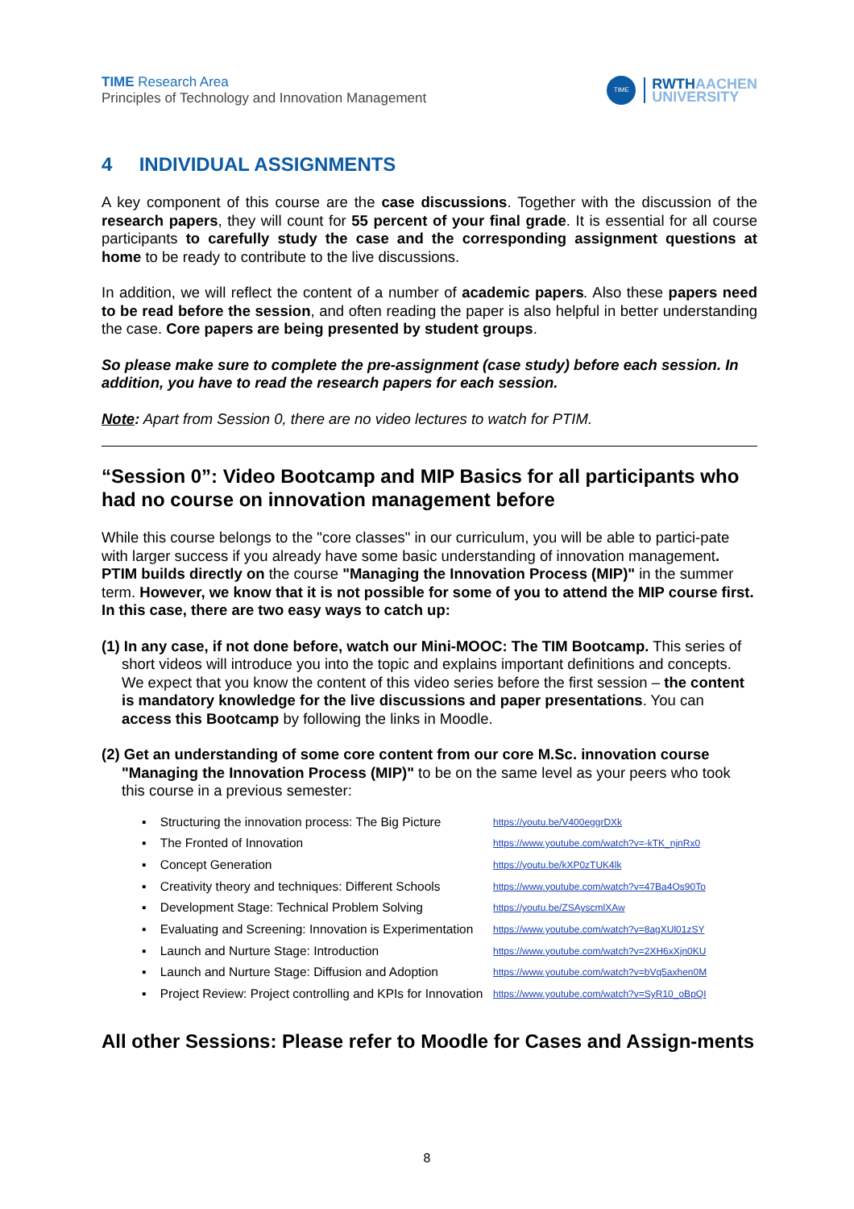TIME Research Area
Principles of Technology and Innovation Management
TIME
RWTHAACHEN
UNIVERSITY
4 INDIVIDUAL ASSIGNMENTS
A key component of this course are the case discussions. Together with the discussion of the research papers, they will count for 55 percent of your final grade. It is essential for all course participants to carefully study the case and the corresponding assignment questions at home to be ready to contribute to the live discussions.
In addition, we will reflect the content of a number of academic papers. Also these papers need to be read before the session, and often reading the paper is also helpful in better understanding the case. Core papers are being presented by student groups.
So please make sure to complete the pre-assignment (case study) before each session. In addition, you have to read the research papers for each session.
Note: Apart from Session 0, there are no video lectures to watch for PTIM.
“Session 0”: Video Bootcamp and MIP Basics for all participants who had no course on innovation management before
While this course belongs to the "core classes" in our curriculum, you will be able to partici-pate with larger success if you already have some basic understanding of innovation management. PTIM builds directly on the course "Managing the Innovation Process (MIP)" in the summer term. However, we know that it is not possible for some of you to attend the MIP course first. In this case, there are two easy ways to catch up:
(1) In any case, if not done before, watch our Mini-MOOC: The TIM Bootcamp. This series of short videos will introduce you into the topic and explains important definitions and concepts. We expect that you know the content of this video series before the first session – the content is mandatory knowledge for the live discussions and paper presentations. You can access this Bootcamp by following the links in Moodle.
(2) Get an understanding of some core content from our core M.Sc. innovation course "Managing the Innovation Process (MIP)" to be on the same level as your peers who took this course in a previous semester:
▪ Structuring the innovation process: The Big Picture https://youtu.be/V400eggrDXk
▪ The Fronted of Innovation https://www.youtube.com/watch?v=-kTK_njnRx0
▪ Concept Generation https://youtu.be/kXP0zTUK4lk
▪ Creativity theory and techniques: Different Schools https://www.youtube.com/watch?v=47Ba4Os90To
▪ Development Stage: Technical Problem Solving https://youtu.be/ZSAyscmlXAw
▪ Evaluating and Screening: Innovation is Experimentation https://www.youtube.com/watch?v=8agXUl01zSY
▪ Launch and Nurture Stage: Introduction https://www.youtube.com/watch?v=2XH6xXjn0KU
▪ Launch and Nurture Stage: Diffusion and Adoption https://www.youtube.com/watch?v=bVq5axhen0M
▪ Project Review: Project controlling and KPIs for Innovation https://www.youtube.com/watch?v=SyR10_oBpQI
All other Sessions: Please refer to Moodle for Cases and Assign-ments
8